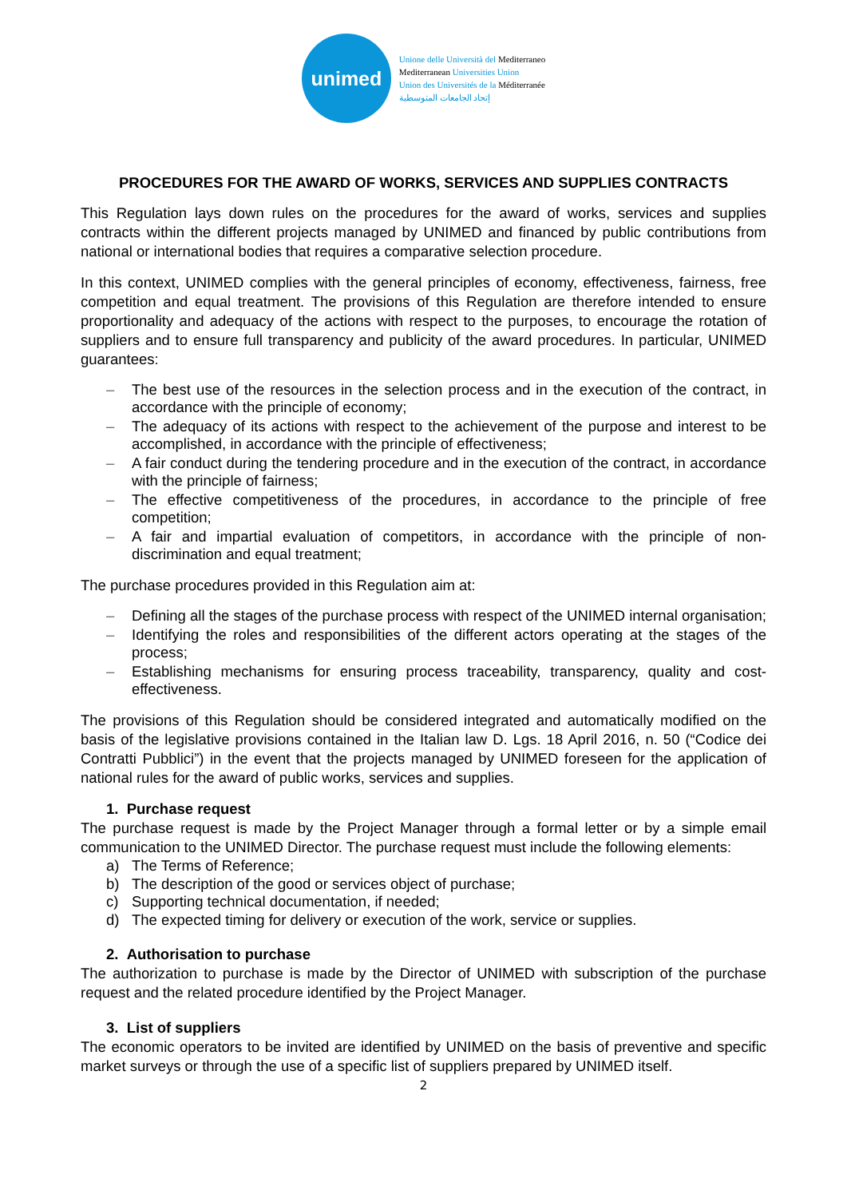unimed
Unione delle Università del Mediterraneo
Mediterranean Universities Union
Union des Universités de la Méditerranée
إتحاد الجامعات المتوسطية
PROCEDURES FOR THE AWARD OF WORKS, SERVICES AND SUPPLIES CONTRACTS
This Regulation lays down rules on the procedures for the award of works, services and supplies contracts within the different projects managed by UNIMED and financed by public contributions from national or international bodies that requires a comparative selection procedure.
In this context, UNIMED complies with the general principles of economy, effectiveness, fairness, free competition and equal treatment. The provisions of this Regulation are therefore intended to ensure proportionality and adequacy of the actions with respect to the purposes, to encourage the rotation of suppliers and to ensure full transparency and publicity of the award procedures. In particular, UNIMED guarantees:
– The best use of the resources in the selection process and in the execution of the contract, in accordance with the principle of economy;
– The adequacy of its actions with respect to the achievement of the purpose and interest to be accomplished, in accordance with the principle of effectiveness;
– A fair conduct during the tendering procedure and in the execution of the contract, in accordance with the principle of fairness;
– The effective competitiveness of the procedures, in accordance to the principle of free competition;
– A fair and impartial evaluation of competitors, in accordance with the principle of non-discrimination and equal treatment;
The purchase procedures provided in this Regulation aim at:
– Defining all the stages of the purchase process with respect of the UNIMED internal organisation;
– Identifying the roles and responsibilities of the different actors operating at the stages of the process;
– Establishing mechanisms for ensuring process traceability, transparency, quality and cost-effectiveness.
The provisions of this Regulation should be considered integrated and automatically modified on the basis of the legislative provisions contained in the Italian law D. Lgs. 18 April 2016, n. 50 (“Codice dei Contratti Pubblici”) in the event that the projects managed by UNIMED foreseen for the application of national rules for the award of public works, services and supplies.
1. Purchase request
The purchase request is made by the Project Manager through a formal letter or by a simple email communication to the UNIMED Director. The purchase request must include the following elements:
a) The Terms of Reference;
b) The description of the good or services object of purchase;
c) Supporting technical documentation, if needed;
d) The expected timing for delivery or execution of the work, service or supplies.
2. Authorisation to purchase
The authorization to purchase is made by the Director of UNIMED with subscription of the purchase request and the related procedure identified by the Project Manager.
3. List of suppliers
The economic operators to be invited are identified by UNIMED on the basis of preventive and specific market surveys or through the use of a specific list of suppliers prepared by UNIMED itself.
2